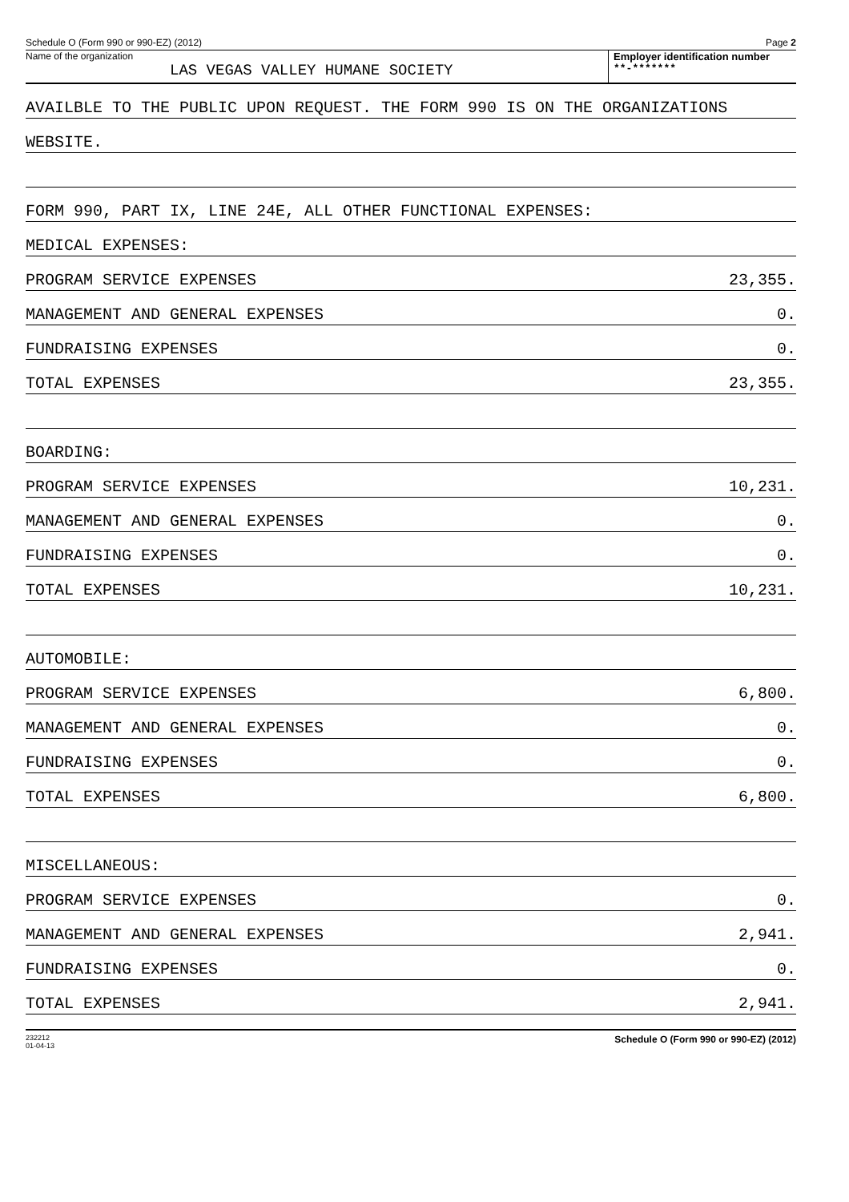Schedule O (Form 990 or 990-EZ) (2012) Page 2
Name of the organization
LAS VEGAS VALLEY HUMANE SOCIETY
Employer identification number
**-*******
AVAILBLE TO THE PUBLIC UPON REQUEST. THE FORM 990 IS ON THE ORGANIZATIONS
WEBSITE.
FORM 990, PART IX, LINE 24E, ALL OTHER FUNCTIONAL EXPENSES:
MEDICAL EXPENSES:
PROGRAM SERVICE EXPENSES 23,355.
MANAGEMENT AND GENERAL EXPENSES 0.
FUNDRAISING EXPENSES 0.
TOTAL EXPENSES 23,355.
BOARDING:
PROGRAM SERVICE EXPENSES 10,231.
MANAGEMENT AND GENERAL EXPENSES 0.
FUNDRAISING EXPENSES 0.
TOTAL EXPENSES 10,231.
AUTOMOBILE:
PROGRAM SERVICE EXPENSES 6,800.
MANAGEMENT AND GENERAL EXPENSES 0.
FUNDRAISING EXPENSES 0.
TOTAL EXPENSES 6,800.
MISCELLANEOUS:
PROGRAM SERVICE EXPENSES 0.
MANAGEMENT AND GENERAL EXPENSES 2,941.
FUNDRAISING EXPENSES 0.
TOTAL EXPENSES 2,941.
232212
01-04-13 Schedule O (Form 990 or 990-EZ) (2012)